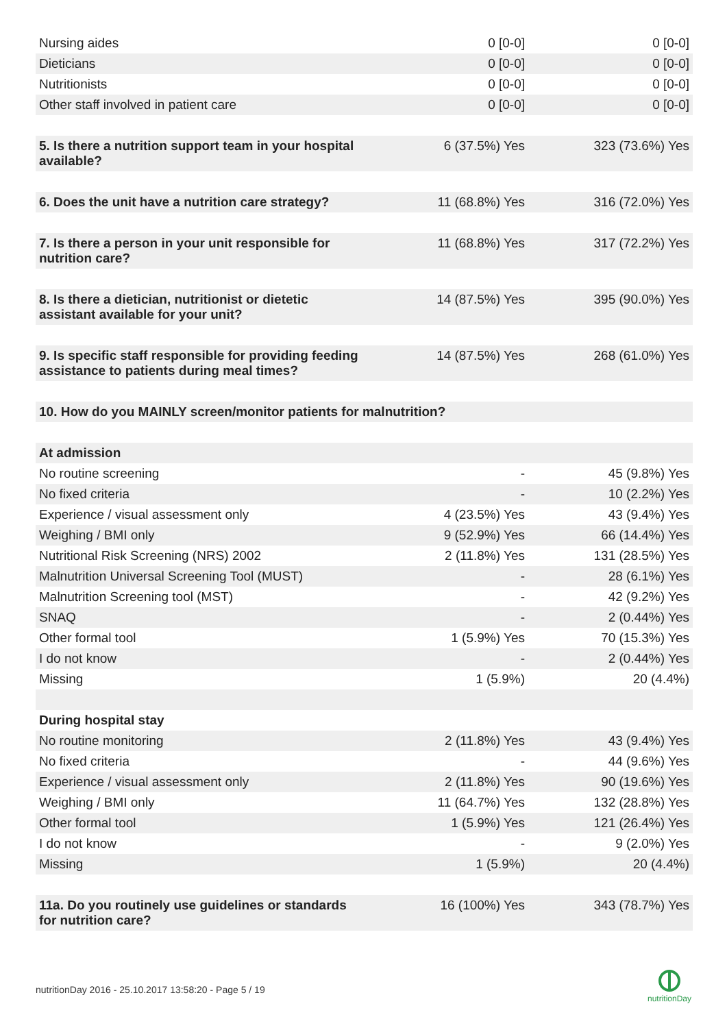| Nursing aides | 0 [0-0] | 0 [0-0] |
| Dieticians | 0 [0-0] | 0 [0-0] |
| Nutritionists | 0 [0-0] | 0 [0-0] |
| Other staff involved in patient care | 0 [0-0] | 0 [0-0] |
| 5. Is there a nutrition support team in your hospital available? | 6 (37.5%) Yes | 323 (73.6%) Yes |
| 6. Does the unit have a nutrition care strategy? | 11 (68.8%) Yes | 316 (72.0%) Yes |
| 7. Is there a person in your unit responsible for nutrition care? | 11 (68.8%) Yes | 317 (72.2%) Yes |
| 8. Is there a dietician, nutritionist or dietetic assistant available for your unit? | 14 (87.5%) Yes | 395 (90.0%) Yes |
| 9. Is specific staff responsible for providing feeding assistance to patients during meal times? | 14 (87.5%) Yes | 268 (61.0%) Yes |
| 10. How do you MAINLY screen/monitor patients for malnutrition? | | |
| At admission | | |
| No routine screening | - | 45 (9.8%) Yes |
| No fixed criteria | - | 10 (2.2%) Yes |
| Experience / visual assessment only | 4 (23.5%) Yes | 43 (9.4%) Yes |
| Weighing / BMI only | 9 (52.9%) Yes | 66 (14.4%) Yes |
| Nutritional Risk Screening (NRS) 2002 | 2 (11.8%) Yes | 131 (28.5%) Yes |
| Malnutrition Universal Screening Tool (MUST) | - | 28 (6.1%) Yes |
| Malnutrition Screening tool (MST) | - | 42 (9.2%) Yes |
| SNAQ | - | 2 (0.44%) Yes |
| Other formal tool | 1 (5.9%) Yes | 70 (15.3%) Yes |
| I do not know | - | 2 (0.44%) Yes |
| Missing | 1 (5.9%) | 20 (4.4%) |
| During hospital stay | | |
| No routine monitoring | 2 (11.8%) Yes | 43 (9.4%) Yes |
| No fixed criteria | - | 44 (9.6%) Yes |
| Experience / visual assessment only | 2 (11.8%) Yes | 90 (19.6%) Yes |
| Weighing / BMI only | 11 (64.7%) Yes | 132 (28.8%) Yes |
| Other formal tool | 1 (5.9%) Yes | 121 (26.4%) Yes |
| I do not know | - | 9 (2.0%) Yes |
| Missing | 1 (5.9%) | 20 (4.4%) |
| 11a. Do you routinely use guidelines or standards for nutrition care? | 16 (100%) Yes | 343 (78.7%) Yes |
nutritionDay 2016 - 25.10.2017 13:58:20 - Page 5 / 19
nutritionDay